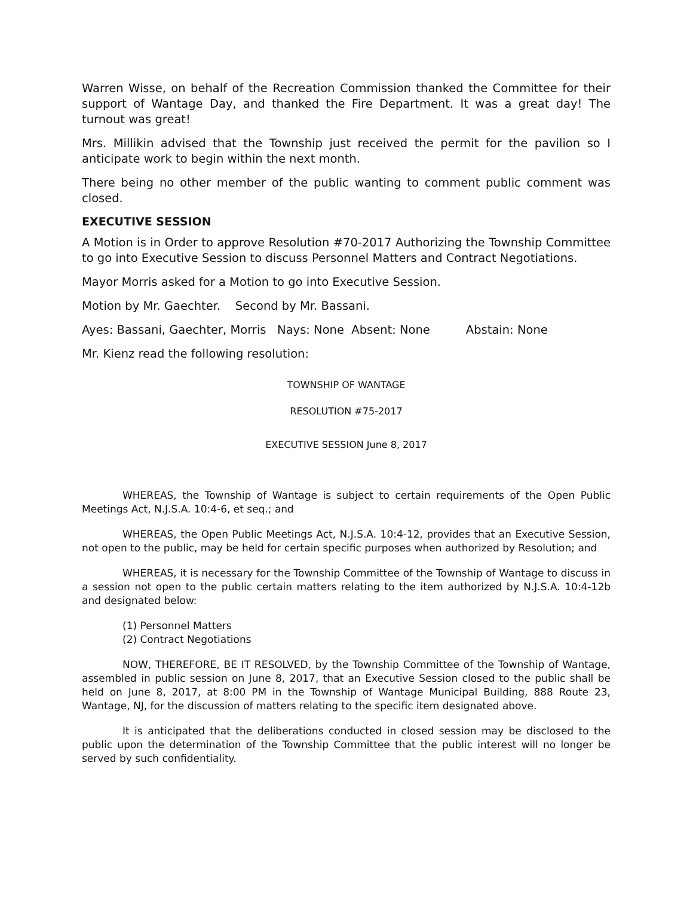Warren Wisse, on behalf of the Recreation Commission thanked the Committee for their support of Wantage Day, and thanked the Fire Department. It was a great day! The turnout was great!
Mrs. Millikin advised that the Township just received the permit for the pavilion so I anticipate work to begin within the next month.
There being no other member of the public wanting to comment public comment was closed.
EXECUTIVE SESSION
A Motion is in Order to approve Resolution #70-2017 Authorizing the Township Committee to go into Executive Session to discuss Personnel Matters and Contract Negotiations.
Mayor Morris asked for a Motion to go into Executive Session.
Motion by Mr. Gaechter. Second by Mr. Bassani.
Ayes: Bassani, Gaechter, Morris Nays: None Absent: None Abstain: None
Mr. Kienz read the following resolution:
TOWNSHIP OF WANTAGE
RESOLUTION #75-2017
EXECUTIVE SESSION June 8, 2017
WHEREAS, the Township of Wantage is subject to certain requirements of the Open Public Meetings Act, N.J.S.A. 10:4-6, et seq.; and
WHEREAS, the Open Public Meetings Act, N.J.S.A. 10:4-12, provides that an Executive Session, not open to the public, may be held for certain specific purposes when authorized by Resolution; and
WHEREAS, it is necessary for the Township Committee of the Township of Wantage to discuss in a session not open to the public certain matters relating to the item authorized by N.J.S.A. 10:4-12b and designated below:
(1) Personnel Matters
(2) Contract Negotiations
NOW, THEREFORE, BE IT RESOLVED, by the Township Committee of the Township of Wantage, assembled in public session on June 8, 2017, that an Executive Session closed to the public shall be held on June 8, 2017, at 8:00 PM in the Township of Wantage Municipal Building, 888 Route 23, Wantage, NJ, for the discussion of matters relating to the specific item designated above.
It is anticipated that the deliberations conducted in closed session may be disclosed to the public upon the determination of the Township Committee that the public interest will no longer be served by such confidentiality.